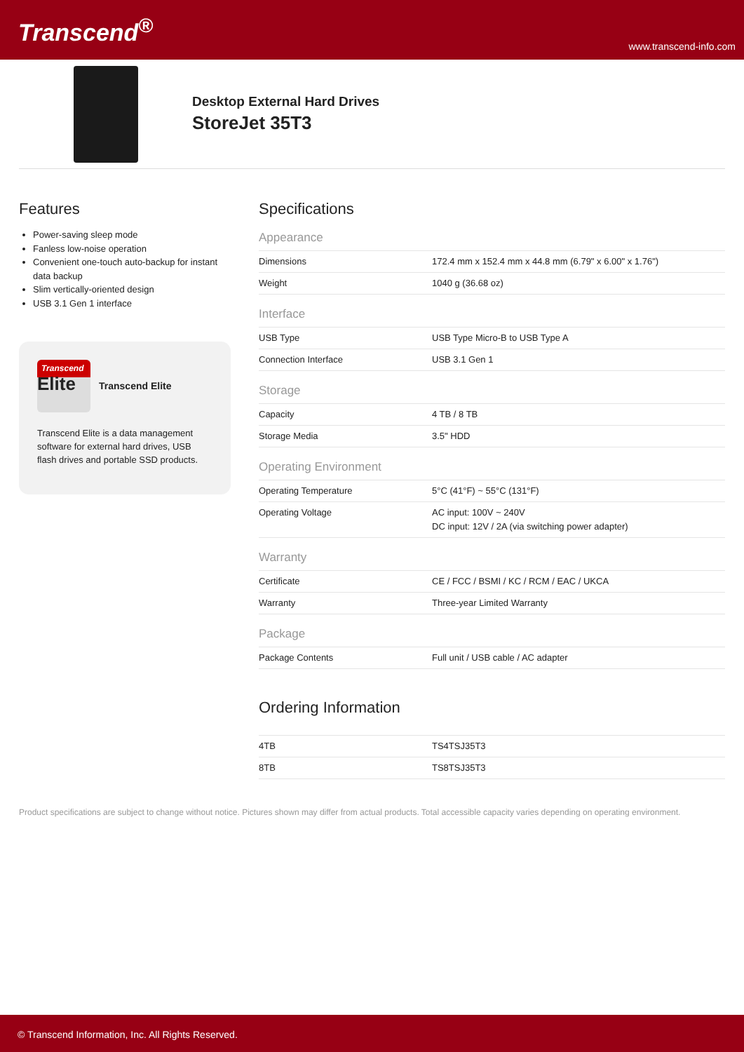Transcend<sup>®</sup>
www.transcend-info.com
Desktop External Hard Drives
StoreJet 35T3
Features
Power-saving sleep mode
Fanless low-noise operation
Convenient one-touch auto-backup for instant data backup
Slim vertically-oriented design
USB 3.1 Gen 1 interface
Transcend
Elite
Transcend Elite
Transcend Elite is a data management software for external hard drives, USB flash drives and portable SSD products.
Specifications
Appearance
| Dimensions | 172.4 mm x 152.4 mm x 44.8 mm (6.79" x 6.00" x 1.76") |
| Weight | 1040 g (36.68 oz) |
Interface
| USB Type | USB Type Micro-B to USB Type A |
| Connection Interface | USB 3.1 Gen 1 |
Storage
| Capacity | 4 TB / 8 TB |
| Storage Media | 3.5" HDD |
Operating Environment
| Operating Temperature | 5°C (41°F) ~ 55°C (131°F) |
| Operating Voltage | AC input: 100V ~ 240V DC input: 12V / 2A (via switching power adapter) |
Warranty
| Certificate | CE / FCC / BSMI / KC / RCM / EAC / UKCA |
| Warranty | Three-year Limited Warranty |
Package
| Package Contents | Full unit / USB cable / AC adapter |
Ordering Information
| 4TB | TS4TSJ35T3 |
| 8TB | TS8TSJ35T3 |
Product specifications are subject to change without notice. Pictures shown may differ from actual products. Total accessible capacity varies depending on operating environment.
© Transcend Information, Inc. All Rights Reserved.